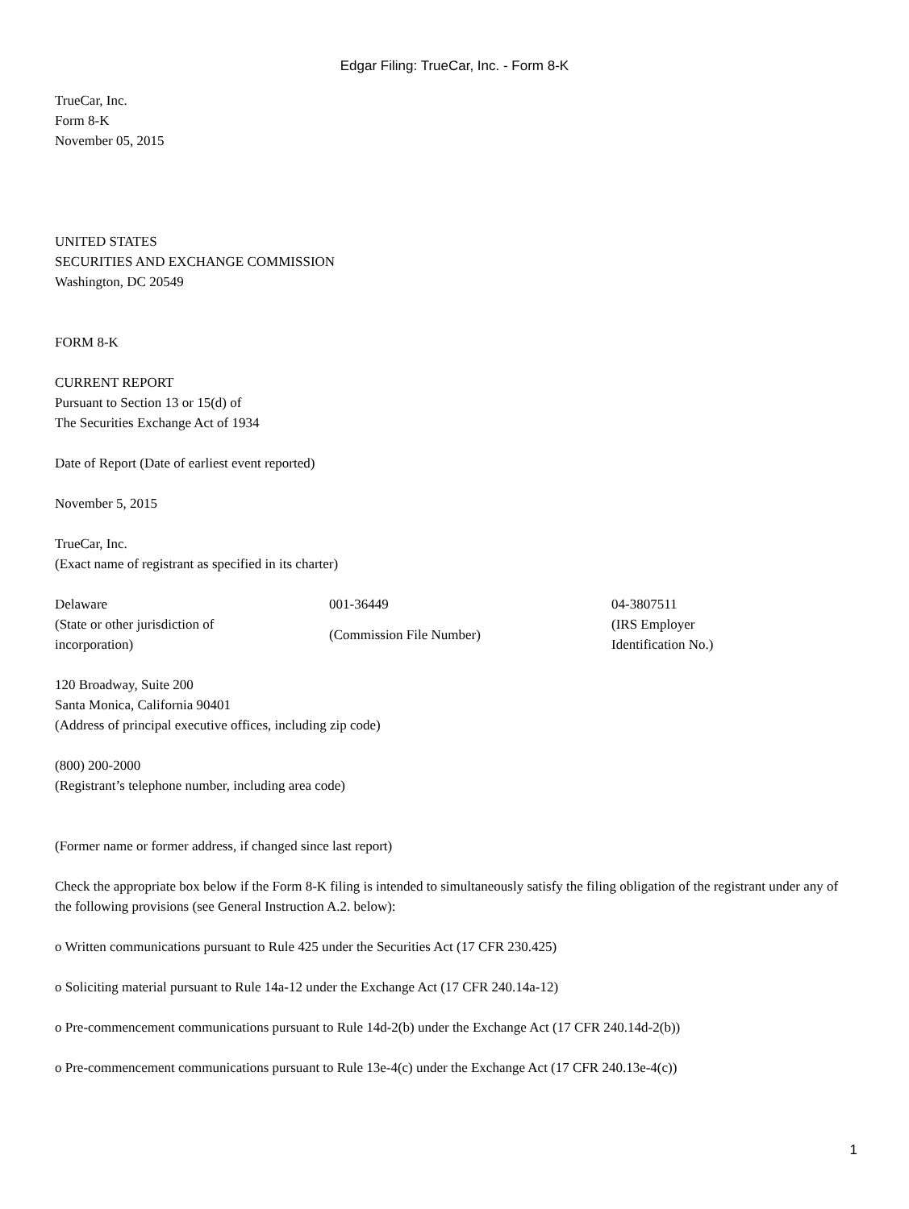Edgar Filing: TrueCar, Inc. - Form 8-K
TrueCar, Inc.
Form 8-K
November 05, 2015
UNITED STATES
SECURITIES AND EXCHANGE COMMISSION
Washington, DC 20549
FORM 8-K
CURRENT REPORT
Pursuant to Section 13 or 15(d) of
The Securities Exchange Act of 1934
Date of Report (Date of earliest event reported)
November 5, 2015
TrueCar, Inc.
(Exact name of registrant as specified in its charter)
| Delaware (State or other jurisdiction of incorporation) | 001-36449 (Commission File Number) | 04-3807511 (IRS Employer Identification No.) |
120 Broadway, Suite 200
Santa Monica, California 90401
(Address of principal executive offices, including zip code)
(800) 200-2000
(Registrant’s telephone number, including area code)
(Former name or former address, if changed since last report)
Check the appropriate box below if the Form 8-K filing is intended to simultaneously satisfy the filing obligation of the registrant under any of the following provisions (see General Instruction A.2. below):
o Written communications pursuant to Rule 425 under the Securities Act (17 CFR 230.425)
o Soliciting material pursuant to Rule 14a-12 under the Exchange Act (17 CFR 240.14a-12)
o Pre-commencement communications pursuant to Rule 14d-2(b) under the Exchange Act (17 CFR 240.14d-2(b))
o Pre-commencement communications pursuant to Rule 13e-4(c) under the Exchange Act (17 CFR 240.13e-4(c))
1